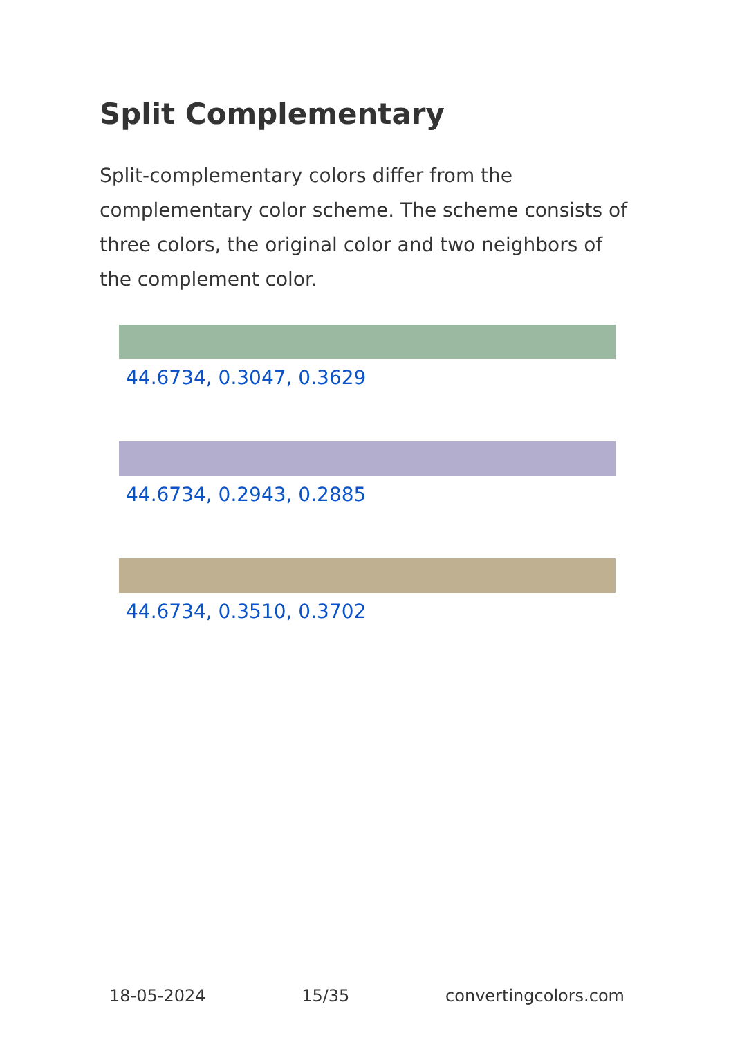Split Complementary
Split-complementary colors differ from the complementary color scheme. The scheme consists of three colors, the original color and two neighbors of the complement color.
44.6734, 0.3047, 0.3629
44.6734, 0.2943, 0.2885
44.6734, 0.3510, 0.3702
18-05-2024 15/35 convertingcolors.com